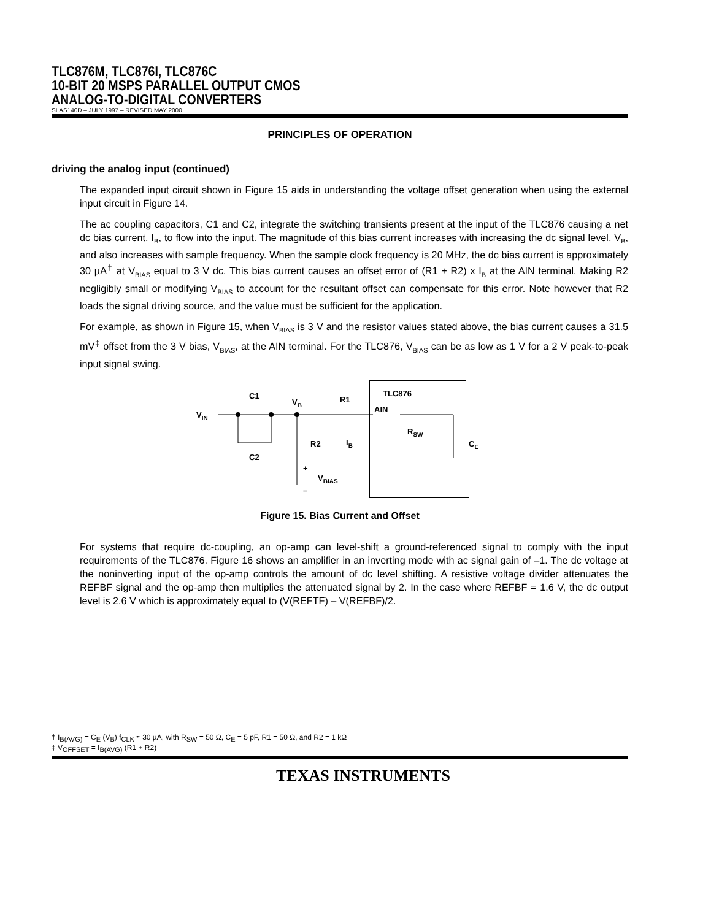TLC876M, TLC876I, TLC876C
10-BIT 20 MSPS PARALLEL OUTPUT CMOS
ANALOG-TO-DIGITAL CONVERTERS
SLAS140D – JULY 1997 – REVISED MAY 2000
PRINCIPLES OF OPERATION
driving the analog input (continued)
The expanded input circuit shown in Figure 15 aids in understanding the voltage offset generation when using the external input circuit in Figure 14.
The ac coupling capacitors, C1 and C2, integrate the switching transients present at the input of the TLC876 causing a net dc bias current, I<sub>B</sub>, to flow into the input. The magnitude of this bias current increases with increasing the dc signal level, V<sub>B</sub>, and also increases with sample frequency. When the sample clock frequency is 20 MHz, the dc bias current is approximately 30 µA<sup>†</sup> at V<sub>BIAS</sub> equal to 3 V dc. This bias current causes an offset error of (R1 + R2) x I<sub>B</sub> at the AIN terminal. Making R2 negligibly small or modifying V<sub>BIAS</sub> to account for the resultant offset can compensate for this error. Note however that R2 loads the signal driving source, and the value must be sufficient for the application.
For example, as shown in Figure 15, when V<sub>BIAS</sub> is 3 V and the resistor values stated above, the bias current causes a 31.5 mV<sup>‡</sup> offset from the 3 V bias, V<sub>BIAS</sub>, at the AIN terminal. For the TLC876, V<sub>BIAS</sub> can be as low as 1 V for a 2 V peak-to-peak input signal swing.
VIN
C1
C2
VB
R1
R2
IB
+
VBIAS
–
TLC876
AIN
RSW
CE
Figure 15. Bias Current and Offset
For systems that require dc-coupling, an op-amp can level-shift a ground-referenced signal to comply with the input requirements of the TLC876. Figure 16 shows an amplifier in an inverting mode with ac signal gain of –1. The dc voltage at the noninverting input of the op-amp controls the amount of dc level shifting. A resistive voltage divider attenuates the REFBF signal and the op-amp then multiplies the attenuated signal by 2. In the case where REFBF = 1.6 V, the dc output level is 2.6 V which is approximately equal to (V(REFTF) – V(REFBF)/2.
† I<sub>B(AVG)</sub> = C<sub>E</sub> (V<sub>B</sub>) f<sub>CLK</sub> ≈ 30 µA, with R<sub>SW</sub> = 50 Ω, C<sub>E</sub> = 5 pF, R1 = 50 Ω, and R2 = 1 kΩ
‡ V<sub>OFFSET</sub> = I<sub>B(AVG)</sub> (R1 + R2)
TEXAS INSTRUMENTS